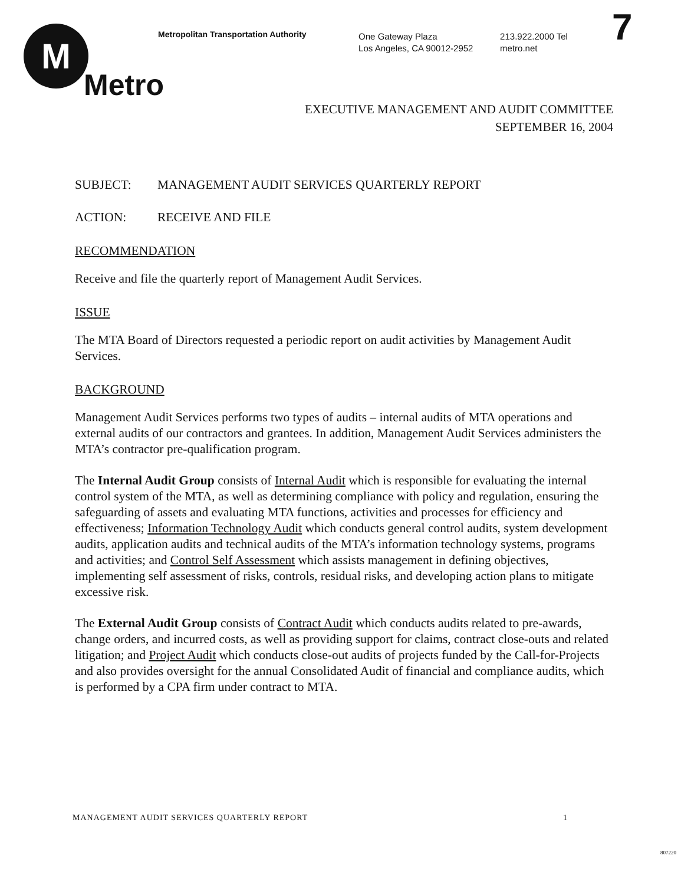M
Metro
Metropolitan Transportation Authority
One Gateway Plaza
Los Angeles, CA 90012-2952
213.922.2000 Tel
metro.net
7
EXECUTIVE MANAGEMENT AND AUDIT COMMITTEE
SEPTEMBER 16, 2004
SUBJECT: MANAGEMENT AUDIT SERVICES QUARTERLY REPORT
ACTION: RECEIVE AND FILE
RECOMMENDATION
Receive and file the quarterly report of Management Audit Services.
ISSUE
The MTA Board of Directors requested a periodic report on audit activities by Management Audit Services.
BACKGROUND
Management Audit Services performs two types of audits – internal audits of MTA operations and external audits of our contractors and grantees. In addition, Management Audit Services administers the MTA’s contractor pre-qualification program.
The Internal Audit Group consists of Internal Audit which is responsible for evaluating the internal control system of the MTA, as well as determining compliance with policy and regulation, ensuring the safeguarding of assets and evaluating MTA functions, activities and processes for efficiency and effectiveness; Information Technology Audit which conducts general control audits, system development audits, application audits and technical audits of the MTA’s information technology systems, programs and activities; and Control Self Assessment which assists management in defining objectives, implementing self assessment of risks, controls, residual risks, and developing action plans to mitigate excessive risk.
The External Audit Group consists of Contract Audit which conducts audits related to pre-awards, change orders, and incurred costs, as well as providing support for claims, contract close-outs and related litigation; and Project Audit which conducts close-out audits of projects funded by the Call-for-Projects and also provides oversight for the annual Consolidated Audit of financial and compliance audits, which is performed by a CPA firm under contract to MTA.
MANAGEMENT AUDIT SERVICES QUARTERLY REPORT 1
807220